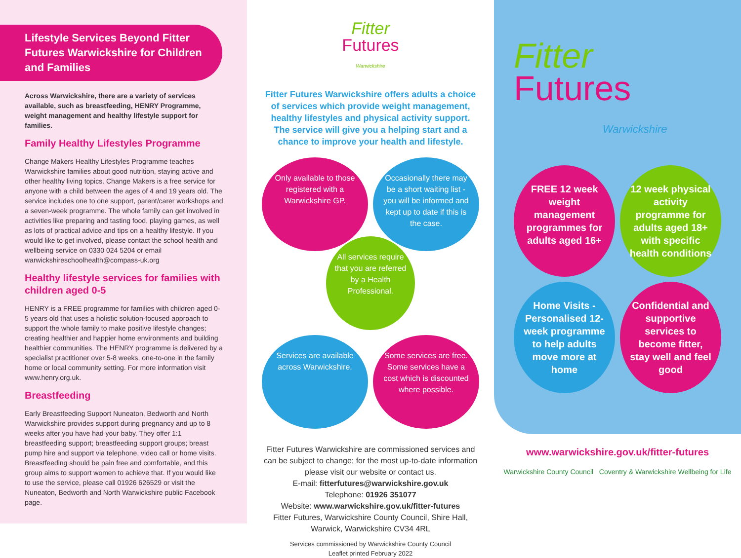Lifestyle Services Beyond Fitter Futures Warwickshire for Children and Families
Across Warwickshire, there are a variety of services available, such as breastfeeding, HENRY Programme, weight management and healthy lifestyle support for families.
Family Healthy Lifestyles Programme
Change Makers Healthy Lifestyles Programme teaches Warwickshire families about good nutrition, staying active and other healthy living topics. Change Makers is a free service for anyone with a child between the ages of 4 and 19 years old. The service includes one to one support, parent/carer workshops and a seven-week programme. The whole family can get involved in activities like preparing and tasting food, playing games, as well as lots of practical advice and tips on a healthy lifestyle. If you would like to get involved, please contact the school health and wellbeing service on 0330 024 5204 or email warwickshireschoolhealth@compass-uk.org
Healthy lifestyle services for families with children aged 0-5
HENRY is a FREE programme for families with children aged 0-5 years old that uses a holistic solution-focused approach to support the whole family to make positive lifestyle changes; creating healthier and happier home environments and building healthier communities. The HENRY programme is delivered by a specialist practitioner over 5-8 weeks, one-to-one in the family home or local community setting. For more information visit www.henry.org.uk.
Breastfeeding
Early Breastfeeding Support Nuneaton, Bedworth and North Warwickshire provides support during pregnancy and up to 8 weeks after you have had your baby. They offer 1:1 breastfeeding support; breastfeeding support groups; breast pump hire and support via telephone, video call or home visits. Breastfeeding should be pain free and comfortable, and this group aims to support women to achieve that. If you would like to use the service, please call 01926 626529 or visit the Nuneaton, Bedworth and North Warwickshire public Facebook page.
Fitter
Futures
Warwickshire
Fitter Futures Warwickshire offers adults a choice of services which provide weight management, healthy lifestyles and physical activity support. The service will give you a helping start and a chance to improve your health and lifestyle.
Only available to those registered with a Warwickshire GP.
Occasionally there may be a short waiting list - you will be informed and kept up to date if this is the case.
All services require that you are referred by a Health Professional.
Services are available across Warwickshire.
Some services are free. Some services have a cost which is discounted where possible.
Fitter Futures Warwickshire are commissioned services and can be subject to change; for the most up-to-date information please visit our website or contact us.
E-mail: fitterfutures@warwickshire.gov.uk
Telephone: 01926 351077
Website: www.warwickshire.gov.uk/fitter-futures
Fitter Futures, Warwickshire County Council, Shire Hall, Warwick, Warwickshire CV34 4RL
Services commissioned by Warwickshire County Council
Leaflet printed February 2022
Fitter
Futures
Warwickshire
FREE 12 week weight management programmes for adults aged 16+
12 week physical activity programme for adults aged 18+ with specific health conditions
Home Visits - Personalised 12-week programme to help adults move more at home
Confidential and supportive services to become fitter, stay well and feel good
www.warwickshire.gov.uk/fitter-futures
Warwickshire County Council Coventry & Warwickshire Wellbeing for Life